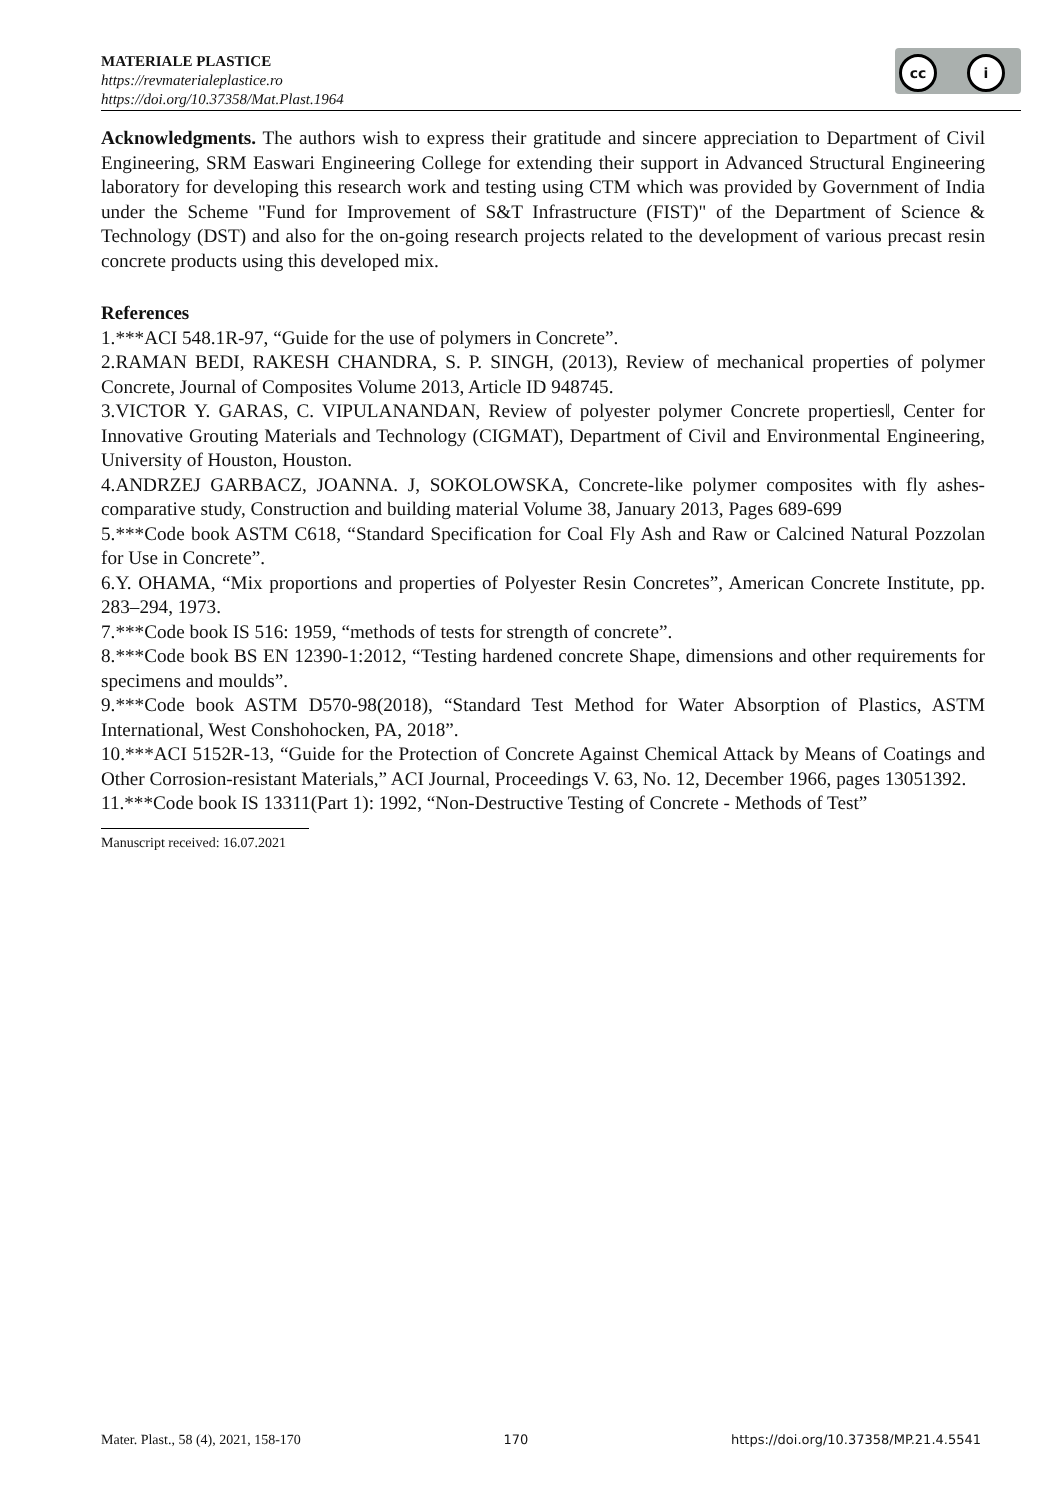MATERIALE PLASTICE
https://revmaterialeplastice.ro
https://doi.org/10.37358/Mat.Plast.1964
cc i
Acknowledgments. The authors wish to express their gratitude and sincere appreciation to Department of Civil Engineering, SRM Easwari Engineering College for extending their support in Advanced Structural Engineering laboratory for developing this research work and testing using CTM which was provided by Government of India under the Scheme "Fund for Improvement of S&T Infrastructure (FIST)" of the Department of Science & Technology (DST) and also for the on-going research projects related to the development of various precast resin concrete products using this developed mix.
References
1.***ACI 548.1R-97, “Guide for the use of polymers in Concrete”.
2.RAMAN BEDI, RAKESH CHANDRA, S. P. SINGH, (2013), Review of mechanical properties of polymer Concrete, Journal of Composites Volume 2013, Article ID 948745.
3.VICTOR Y. GARAS, C. VIPULANANDAN, Review of polyester polymer Concrete properties‖, Center for Innovative Grouting Materials and Technology (CIGMAT), Department of Civil and Environmental Engineering, University of Houston, Houston.
4.ANDRZEJ GARBACZ, JOANNA. J, SOKOLOWSKA, Concrete-like polymer composites with fly ashes- comparative study, Construction and building material Volume 38, January 2013, Pages 689-699
5.***Code book ASTM C618, “Standard Specification for Coal Fly Ash and Raw or Calcined Natural Pozzolan for Use in Concrete”.
6.Y. OHAMA, “Mix proportions and properties of Polyester Resin Concretes”, American Concrete Institute, pp. 283–294, 1973.
7.***Code book IS 516: 1959, “methods of tests for strength of concrete”.
8.***Code book BS EN 12390-1:2012, “Testing hardened concrete Shape, dimensions and other requirements for specimens and moulds”.
9.***Code book ASTM D570-98(2018), “Standard Test Method for Water Absorption of Plastics, ASTM International, West Conshohocken, PA, 2018”.
10.***ACI 5152R-13, “Guide for the Protection of Concrete Against Chemical Attack by Means of Coatings and Other Corrosion-resistant Materials,” ACI Journal, Proceedings V. 63, No. 12, December 1966, pages 13051392.
11.***Code book IS 13311(Part 1): 1992, “Non-Destructive Testing of Concrete - Methods of Test”
Manuscript received: 16.07.2021
Mater. Plast., 58 (4), 2021, 158-170 170 https://doi.org/10.37358/MP.21.4.5541